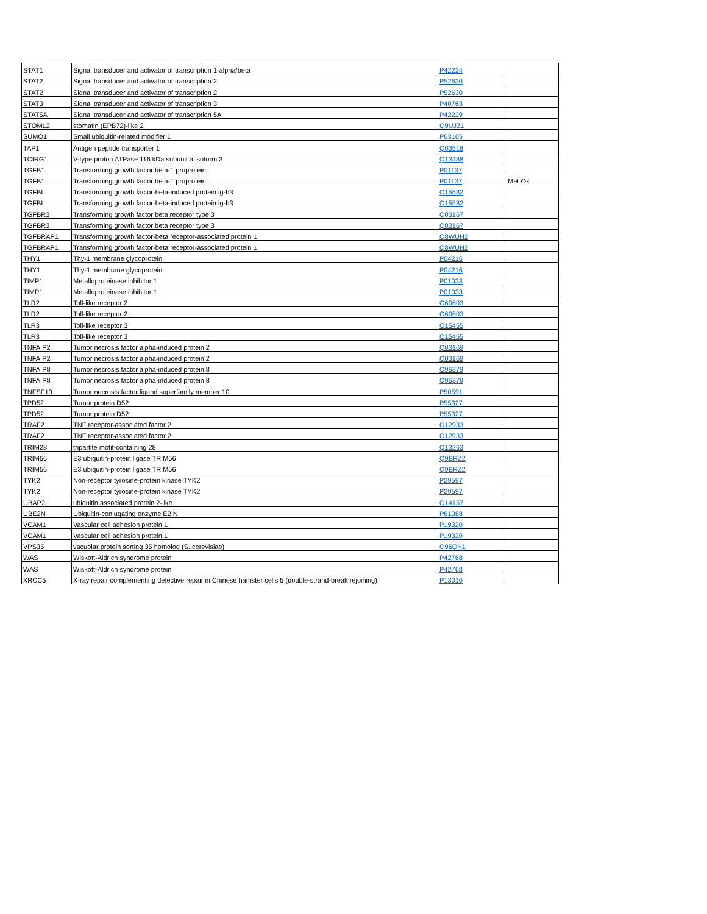| STAT1 | Signal transducer and activator of transcription 1-alpha/beta | P42224 | |
| STAT2 | Signal transducer and activator of transcription 2 | P52630 | |
| STAT2 | Signal transducer and activator of transcription 2 | P52630 | |
| STAT3 | Signal transducer and activator of transcription 3 | P40763 | |
| STAT5A | Signal transducer and activator of transcription 5A | P42229 | |
| STOML2 | stomatin (EPB72)-like 2 | Q9UJZ1 | |
| SUMO1 | Small ubiquitin-related modifier 1 | P63165 | |
| TAP1 | Antigen peptide transporter 1 | Q03518 | |
| TCIRG1 | V-type proton ATPase 116 kDa subunit a isoform 3 | Q13488 | |
| TGFB1 | Transforming growth factor beta-1 proprotein | P01137 | |
| TGFB1 | Transforming growth factor beta-1 proprotein | P01137 | Met Ox |
| TGFBI | Transforming growth factor-beta-induced protein ig-h3 | Q15582 | |
| TGFBI | Transforming growth factor-beta-induced protein ig-h3 | Q15582 | |
| TGFBR3 | Transforming growth factor beta receptor type 3 | Q03167 | |
| TGFBR3 | Transforming growth factor beta receptor type 3 | Q03167 | |
| TGFBRAP1 | Transforming growth factor-beta receptor-associated protein 1 | Q8WUH2 | |
| TGFBRAP1 | Transforming growth factor-beta receptor-associated protein 1 | Q8WUH2 | |
| THY1 | Thy-1 membrane glycoprotein | P04216 | |
| THY1 | Thy-1 membrane glycoprotein | P04216 | |
| TIMP1 | Metalloproteinase inhibitor 1 | P01033 | |
| TIMP1 | Metalloproteinase inhibitor 1 | P01033 | |
| TLR2 | Toll-like receptor 2 | O60603 | |
| TLR2 | Toll-like receptor 2 | O60603 | |
| TLR3 | Toll-like receptor 3 | O15455 | |
| TLR3 | Toll-like receptor 3 | O15455 | |
| TNFAIP2 | Tumor necrosis factor alpha-induced protein 2 | Q03169 | |
| TNFAIP2 | Tumor necrosis factor alpha-induced protein 2 | Q03169 | |
| TNFAIP8 | Tumor necrosis factor alpha-induced protein 8 | O95379 | |
| TNFAIP8 | Tumor necrosis factor alpha-induced protein 8 | O95379 | |
| TNFSF10 | Tumor necrosis factor ligand superfamily member 10 | P50591 | |
| TPD52 | Tumor protein D52 | P55327 | |
| TPD52 | Tumor protein D52 | P55327 | |
| TRAF2 | TNF receptor-associated factor 2 | Q12933 | |
| TRAF2 | TNF receptor-associated factor 2 | Q12933 | |
| TRIM28 | tripartite motif-containing 28 | Q13263 | |
| TRIM56 | E3 ubiquitin-protein ligase TRIM56 | Q9BRZ2 | |
| TRIM56 | E3 ubiquitin-protein ligase TRIM56 | Q9BRZ2 | |
| TYK2 | Non-receptor tyrosine-protein kinase TYK2 | P29597 | |
| TYK2 | Non-receptor tyrosine-protein kinase TYK2 | P29597 | |
| UBAP2L | ubiquitin associated protein 2-like | Q14157 | |
| UBE2N | Ubiquitin-conjugating enzyme E2 N | P61088 | |
| VCAM1 | Vascular cell adhesion protein 1 | P19320 | |
| VCAM1 | Vascular cell adhesion protein 1 | P19320 | |
| VPS35 | vacuolar protein sorting 35 homolog (S. cerevisiae) | Q96QK1 | |
| WAS | Wiskott-Aldrich syndrome protein | P42768 | |
| WAS | Wiskott-Aldrich syndrome protein | P42768 | |
| XRCC5 | X-ray repair complementing defective repair in Chinese hamster cells 5 (double-strand-break rejoining) | P13010 | |